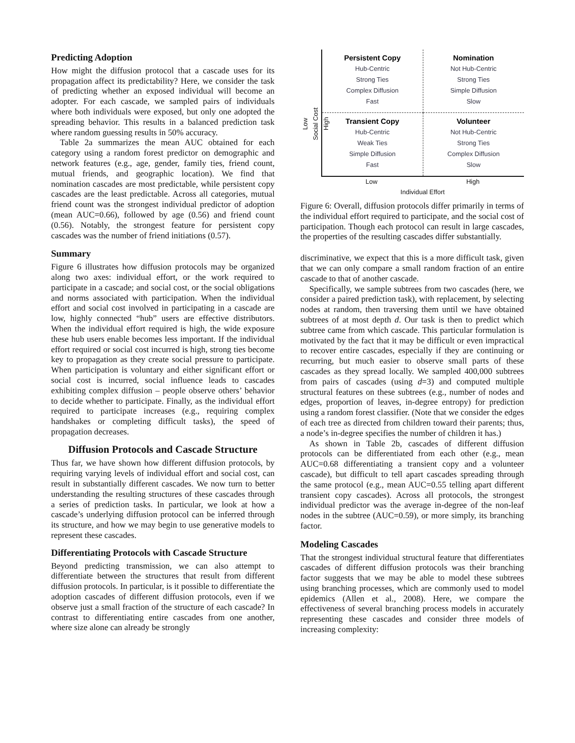Predicting Adoption
How might the diffusion protocol that a cascade uses for its propagation affect its predictability? Here, we consider the task of predicting whether an exposed individual will become an adopter. For each cascade, we sampled pairs of individuals where both individuals were exposed, but only one adopted the spreading behavior. This results in a balanced prediction task where random guessing results in 50% accuracy.
Table 2a summarizes the mean AUC obtained for each category using a random forest predictor on demographic and network features (e.g., age, gender, family ties, friend count, mutual friends, and geographic location). We find that nomination cascades are most predictable, while persistent copy cascades are the least predictable. Across all categories, mutual friend count was the strongest individual predictor of adoption (mean AUC=0.66), followed by age (0.56) and friend count (0.56). Notably, the strongest feature for persistent copy cascades was the number of friend initiations (0.57).
Summary
Figure 6 illustrates how diffusion protocols may be organized along two axes: individual effort, or the work required to participate in a cascade; and social cost, or the social obligations and norms associated with participation. When the individual effort and social cost involved in participating in a cascade are low, highly connected “hub” users are effective distributors. When the individual effort required is high, the wide exposure these hub users enable becomes less important. If the individual effort required or social cost incurred is high, strong ties become key to propagation as they create social pressure to participate. When participation is voluntary and either significant effort or social cost is incurred, social influence leads to cascades exhibiting complex diffusion – people observe others’ behavior to decide whether to participate. Finally, as the individual effort required to participate increases (e.g., requiring complex handshakes or completing difficult tasks), the speed of propagation decreases.
Diffusion Protocols and Cascade Structure
Thus far, we have shown how different diffusion protocols, by requiring varying levels of individual effort and social cost, can result in substantially different cascades. We now turn to better understanding the resulting structures of these cascades through a series of prediction tasks. In particular, we look at how a cascade’s underlying diffusion protocol can be inferred through its structure, and how we may begin to use generative models to represent these cascades.
Differentiating Protocols with Cascade Structure
Beyond predicting transmission, we can also attempt to differentiate between the structures that result from different diffusion protocols. In particular, is it possible to differentiate the adoption cascades of different diffusion protocols, even if we observe just a small fraction of the structure of each cascade? In contrast to differentiating entire cascades from one another, where size alone can already be strongly
Low
Social Cost
High
Persistent Copy
Hub-Centric
Strong Ties
Complex Diffusion
Fast
Nomination
Not Hub-Centric
Strong Ties
Simple Diffusion
Slow
Transient Copy
Hub-Centric
Weak Ties
Simple Diffusion
Fast
Volunteer
Not Hub-Centric
Strong Ties
Complex Diffusion
Slow
Low High
Individual Effort
Figure 6: Overall, diffusion protocols differ primarily in terms of the individual effort required to participate, and the social cost of participation. Though each protocol can result in large cascades, the properties of the resulting cascades differ substantially.
discriminative, we expect that this is a more difficult task, given that we can only compare a small random fraction of an entire cascade to that of another cascade.
Specifically, we sample subtrees from two cascades (here, we consider a paired prediction task), with replacement, by selecting nodes at random, then traversing them until we have obtained subtrees of at most depth d. Our task is then to predict which subtree came from which cascade. This particular formulation is motivated by the fact that it may be difficult or even impractical to recover entire cascades, especially if they are continuing or recurring, but much easier to observe small parts of these cascades as they spread locally. We sampled 400,000 subtrees from pairs of cascades (using d=3) and computed multiple structural features on these subtrees (e.g., number of nodes and edges, proportion of leaves, in-degree entropy) for prediction using a random forest classifier. (Note that we consider the edges of each tree as directed from children toward their parents; thus, a node’s in-degree specifies the number of children it has.)
As shown in Table 2b, cascades of different diffusion protocols can be differentiated from each other (e.g., mean AUC=0.68 differentiating a transient copy and a volunteer cascade), but difficult to tell apart cascades spreading through the same protocol (e.g., mean AUC=0.55 telling apart different transient copy cascades). Across all protocols, the strongest individual predictor was the average in-degree of the non-leaf nodes in the subtree (AUC=0.59), or more simply, its branching factor.
Modeling Cascades
That the strongest individual structural feature that differentiates cascades of different diffusion protocols was their branching factor suggests that we may be able to model these subtrees using branching processes, which are commonly used to model epidemics (Allen et al., 2008). Here, we compare the effectiveness of several branching process models in accurately representing these cascades and consider three models of increasing complexity: